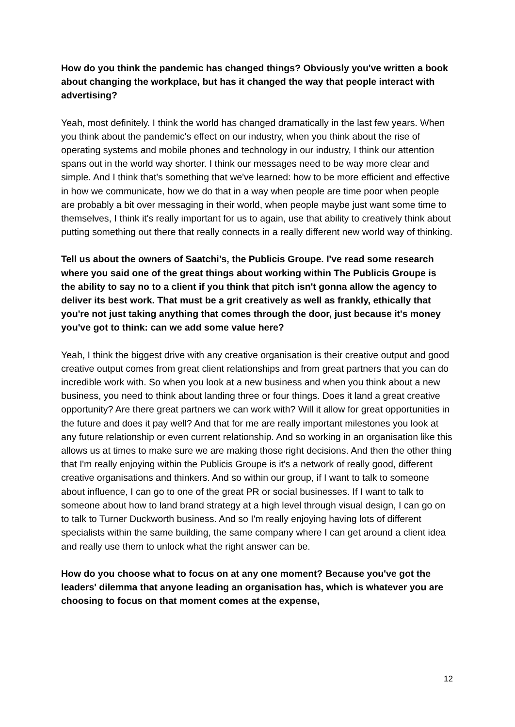How do you think the pandemic has changed things? Obviously you've written a book about changing the workplace, but has it changed the way that people interact with advertising?
Yeah, most definitely. I think the world has changed dramatically in the last few years. When you think about the pandemic's effect on our industry, when you think about the rise of operating systems and mobile phones and technology in our industry, I think our attention spans out in the world way shorter. I think our messages need to be way more clear and simple. And I think that's something that we've learned: how to be more efficient and effective in how we communicate, how we do that in a way when people are time poor when people are probably a bit over messaging in their world, when people maybe just want some time to themselves, I think it's really important for us to again, use that ability to creatively think about putting something out there that really connects in a really different new world way of thinking.
Tell us about the owners of Saatchi’s, the Publicis Groupe. I've read some research where you said one of the great things about working within The Publicis Groupe is the ability to say no to a client if you think that pitch isn't gonna allow the agency to deliver its best work. That must be a grit creatively as well as frankly, ethically that you're not just taking anything that comes through the door, just because it's money you've got to think: can we add some value here?
Yeah, I think the biggest drive with any creative organisation is their creative output and good creative output comes from great client relationships and from great partners that you can do incredible work with. So when you look at a new business and when you think about a new business, you need to think about landing three or four things. Does it land a great creative opportunity? Are there great partners we can work with? Will it allow for great opportunities in the future and does it pay well? And that for me are really important milestones you look at any future relationship or even current relationship. And so working in an organisation like this allows us at times to make sure we are making those right decisions. And then the other thing that I'm really enjoying within the Publicis Groupe is it's a network of really good, different creative organisations and thinkers. And so within our group, if I want to talk to someone about influence, I can go to one of the great PR or social businesses. If I want to talk to someone about how to land brand strategy at a high level through visual design, I can go on to talk to Turner Duckworth business. And so I'm really enjoying having lots of different specialists within the same building, the same company where I can get around a client idea and really use them to unlock what the right answer can be.
How do you choose what to focus on at any one moment? Because you've got the leaders' dilemma that anyone leading an organisation has, which is whatever you are choosing to focus on that moment comes at the expense,
12